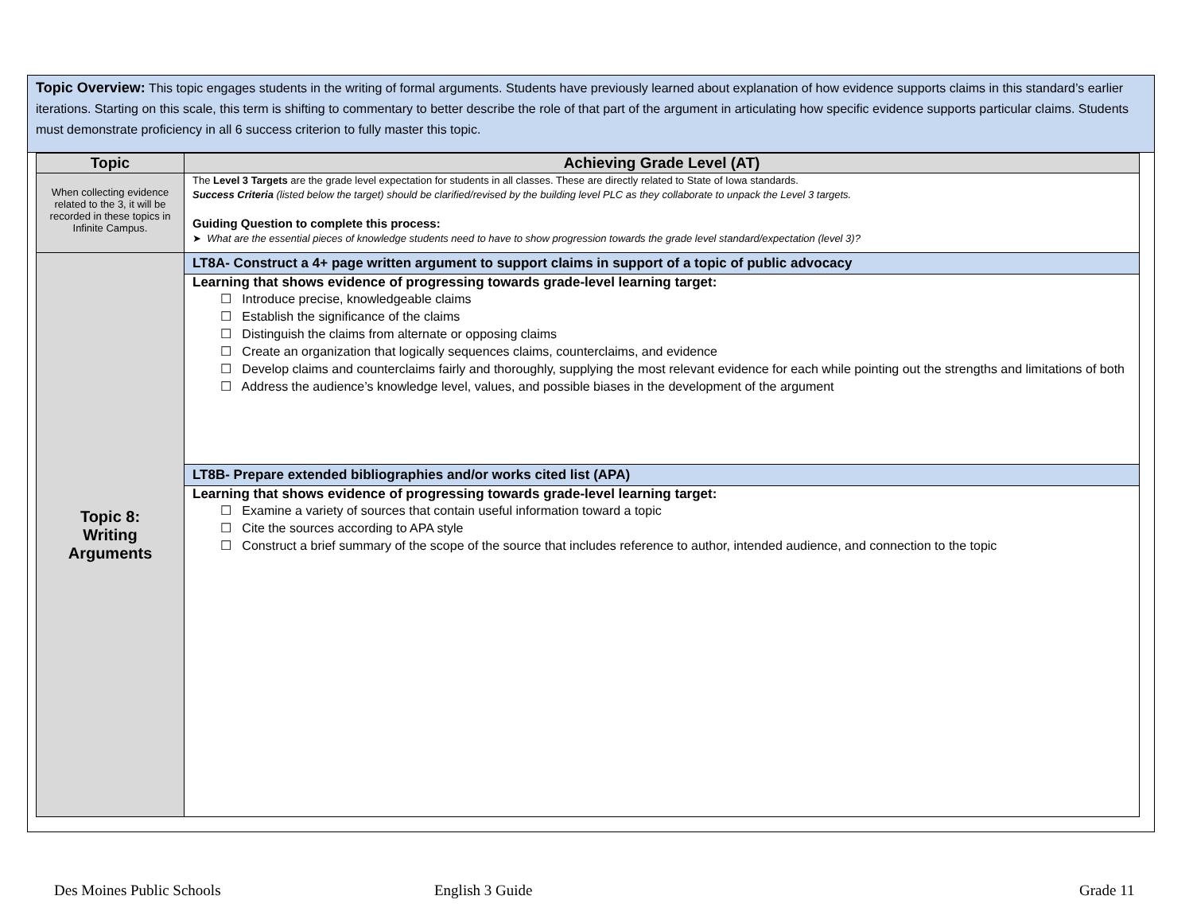Topic Overview: This topic engages students in the writing of formal arguments. Students have previously learned about explanation of how evidence supports claims in this standard’s earlier iterations. Starting on this scale, this term is shifting to commentary to better describe the role of that part of the argument in articulating how specific evidence supports particular claims. Students must demonstrate proficiency in all 6 success criterion to fully master this topic.
| Topic | Achieving Grade Level (AT) |
| --- | --- |
| When collecting evidence related to the 3, it will be recorded in these topics in Infinite Campus. | The Level 3 Targets are the grade level expectation for students in all classes. These are directly related to State of Iowa standards. Success Criteria (listed below the target) should be clarified/revised by the building level PLC as they collaborate to unpack the Level 3 targets. Guiding Question to complete this process: ➤ What are the essential pieces of knowledge students need to have to show progression towards the grade level standard/expectation (level 3)? |
| Topic 8: Writing Arguments | LT8A- Construct a 4+ page written argument to support claims in support of a topic of public advocacy |
| | Learning that shows evidence of progressing towards grade-level learning target: ☐ Introduce precise, knowledgeable claims ☐ Establish the significance of the claims ☐ Distinguish the claims from alternate or opposing claims ☐ Create an organization that logically sequences claims, counterclaims, and evidence ☐ Develop claims and counterclaims fairly and thoroughly, supplying the most relevant evidence for each while pointing out the strengths and limitations of both ☐ Address the audience’s knowledge level, values, and possible biases in the development of the argument |
| | LT8B- Prepare extended bibliographies and/or works cited list (APA) |
| | Learning that shows evidence of progressing towards grade-level learning target: ☐ Examine a variety of sources that contain useful information toward a topic ☐ Cite the sources according to APA style ☐ Construct a brief summary of the scope of the source that includes reference to author, intended audience, and connection to the topic |
Des Moines Public Schools English 3 Guide Grade 11